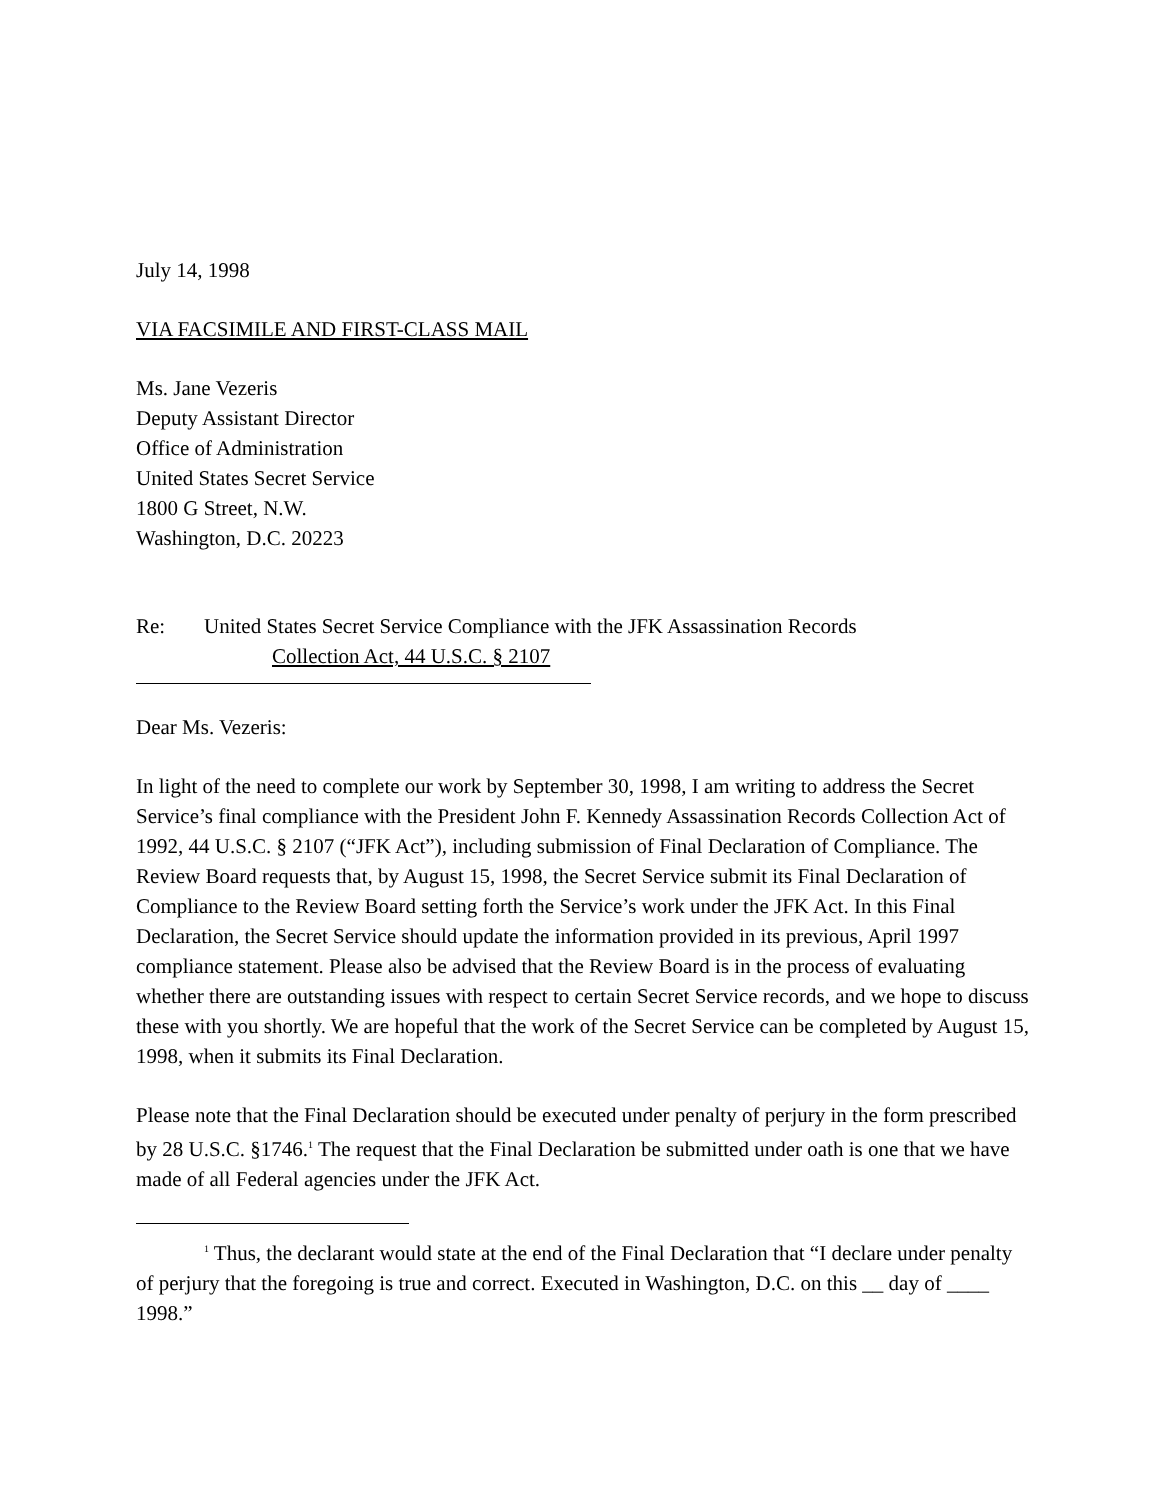July 14, 1998
VIA FACSIMILE AND FIRST-CLASS MAIL
Ms. Jane Vezeris
Deputy Assistant Director
Office of Administration
United States Secret Service
1800 G Street, N.W.
Washington, D.C. 20223
Re: United States Secret Service Compliance with the JFK Assassination Records
Collection Act, 44 U.S.C. § 2107
Dear Ms. Vezeris:
In light of the need to complete our work by September 30, 1998, I am writing to address the Secret Service’s final compliance with the President John F. Kennedy Assassination Records Collection Act of 1992, 44 U.S.C. § 2107 (“JFK Act”), including submission of Final Declaration of Compliance. The Review Board requests that, by August 15, 1998, the Secret Service submit its Final Declaration of Compliance to the Review Board setting forth the Service’s work under the JFK Act. In this Final Declaration, the Secret Service should update the information provided in its previous, April 1997 compliance statement. Please also be advised that the Review Board is in the process of evaluating whether there are outstanding issues with respect to certain Secret Service records, and we hope to discuss these with you shortly. We are hopeful that the work of the Secret Service can be completed by August 15, 1998, when it submits its Final Declaration.
Please note that the Final Declaration should be executed under penalty of perjury in the form prescribed by 28 U.S.C. §1746.<sup>1</sup> The request that the Final Declaration be submitted under oath is one that we have made of all Federal agencies under the JFK Act.
<sup>1</sup> Thus, the declarant would state at the end of the Final Declaration that “I declare under penalty of perjury that the foregoing is true and correct. Executed in Washington, D.C. on this __ day of ____ 1998.”